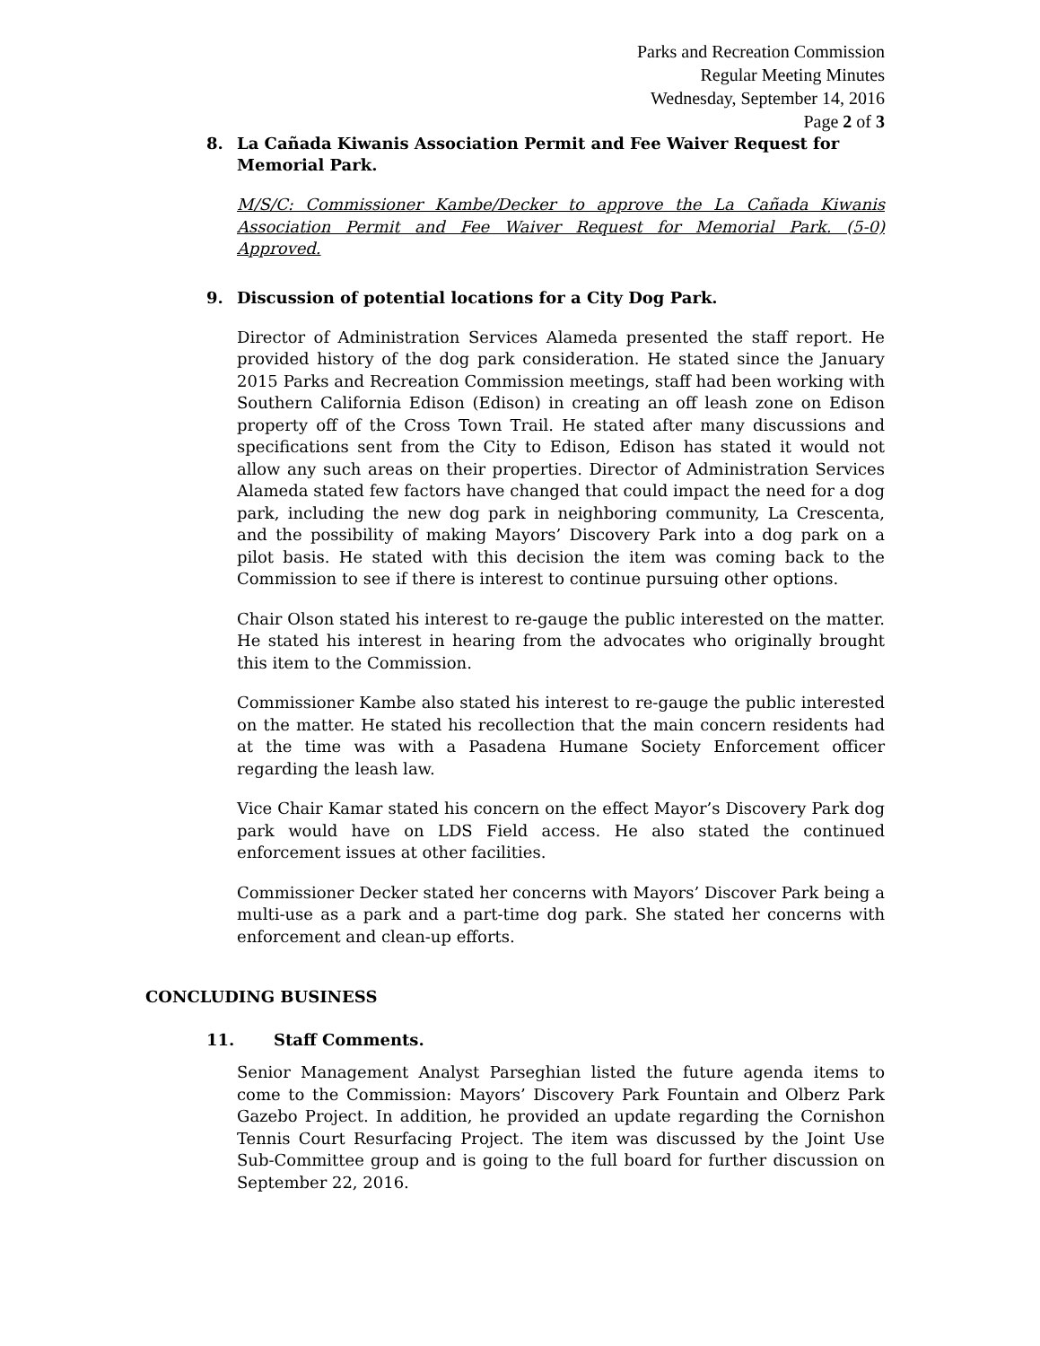Parks and Recreation Commission
Regular Meeting Minutes
Wednesday, September 14, 2016
Page 2 of 3
8. La Cañada Kiwanis Association Permit and Fee Waiver Request for Memorial Park.
M/S/C: Commissioner Kambe/Decker to approve the La Cañada Kiwanis Association Permit and Fee Waiver Request for Memorial Park. (5-0) Approved.
9. Discussion of potential locations for a City Dog Park.
Director of Administration Services Alameda presented the staff report. He provided history of the dog park consideration. He stated since the January 2015 Parks and Recreation Commission meetings, staff had been working with Southern California Edison (Edison) in creating an off leash zone on Edison property off of the Cross Town Trail. He stated after many discussions and specifications sent from the City to Edison, Edison has stated it would not allow any such areas on their properties. Director of Administration Services Alameda stated few factors have changed that could impact the need for a dog park, including the new dog park in neighboring community, La Crescenta, and the possibility of making Mayors’ Discovery Park into a dog park on a pilot basis. He stated with this decision the item was coming back to the Commission to see if there is interest to continue pursuing other options.
Chair Olson stated his interest to re-gauge the public interested on the matter. He stated his interest in hearing from the advocates who originally brought this item to the Commission.
Commissioner Kambe also stated his interest to re-gauge the public interested on the matter. He stated his recollection that the main concern residents had at the time was with a Pasadena Humane Society Enforcement officer regarding the leash law.
Vice Chair Kamar stated his concern on the effect Mayor’s Discovery Park dog park would have on LDS Field access. He also stated the continued enforcement issues at other facilities.
Commissioner Decker stated her concerns with Mayors’ Discover Park being a multi-use as a park and a part-time dog park. She stated her concerns with enforcement and clean-up efforts.
CONCLUDING BUSINESS
11. Staff Comments.
Senior Management Analyst Parseghian listed the future agenda items to come to the Commission: Mayors’ Discovery Park Fountain and Olberz Park Gazebo Project. In addition, he provided an update regarding the Cornishon Tennis Court Resurfacing Project. The item was discussed by the Joint Use Sub-Committee group and is going to the full board for further discussion on September 22, 2016.